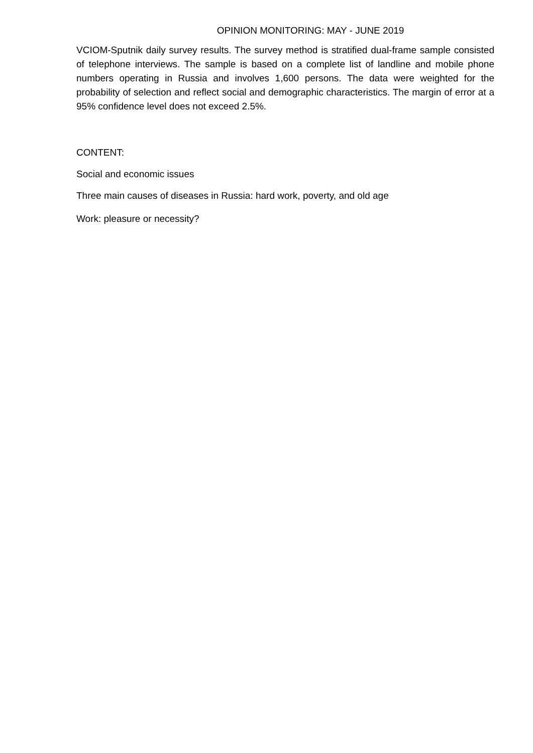OPINION MONITORING: MAY - JUNE 2019
VCIOM-Sputnik daily survey results. The survey method is stratified dual-frame sample consisted of telephone interviews. The sample is based on a complete list of landline and mobile phone numbers operating in Russia and involves 1,600 persons. The data were weighted for the probability of selection and reflect social and demographic characteristics. The margin of error at a 95% confidence level does not exceed 2.5%.
CONTENT:
Social and economic issues
Three main causes of diseases in Russia: hard work, poverty, and old age
Work: pleasure or necessity?